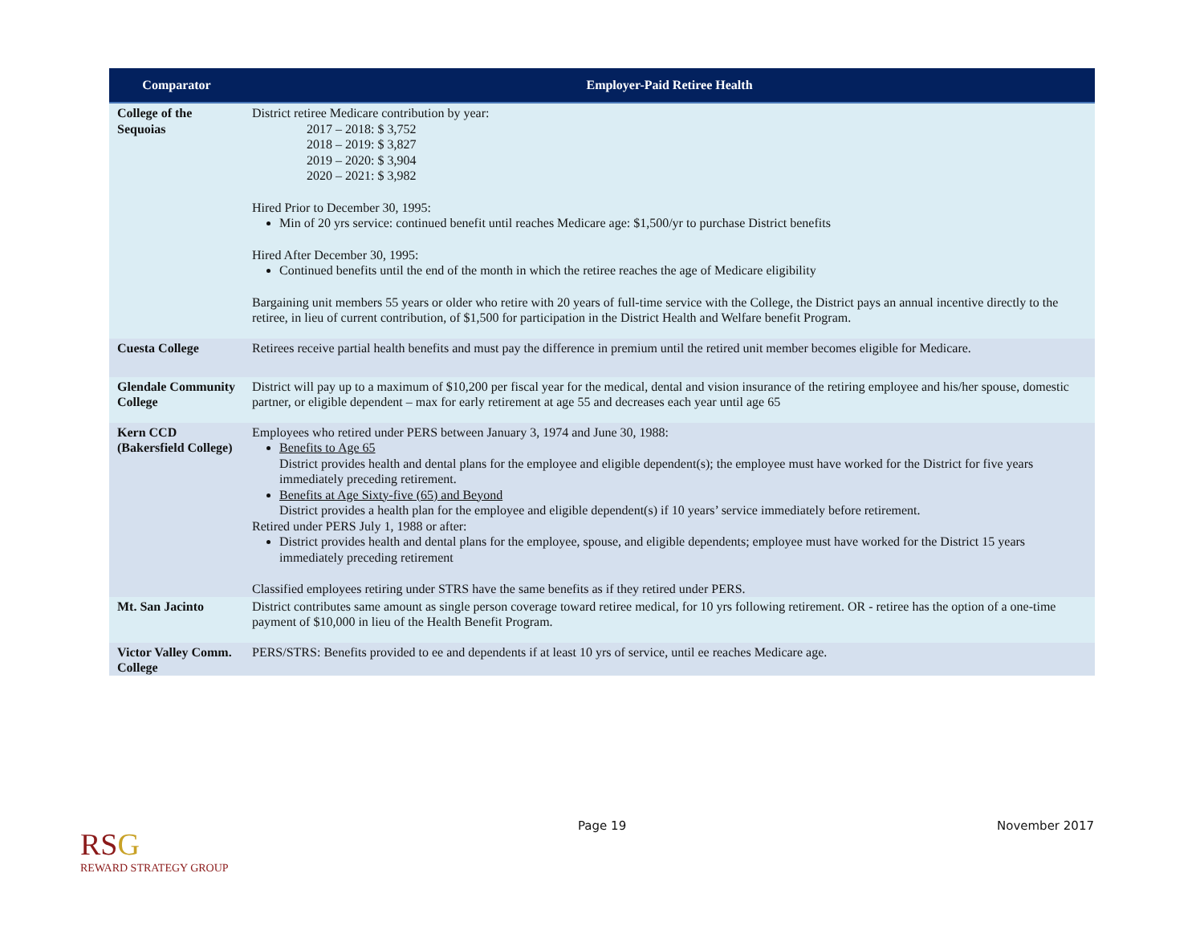| Comparator | Employer-Paid Retiree Health |
| --- | --- |
| College of the Sequoias | District retiree Medicare contribution by year: 2017 – 2018: $ 3,752 2018 – 2019: $ 3,827 2019 – 2020: $ 3,904 2020 – 2021: $ 3,982 Hired Prior to December 30, 1995: Min of 20 yrs service: continued benefit until reaches Medicare age: $1,500/yr to purchase District benefits Hired After December 30, 1995: Continued benefits until the end of the month in which the retiree reaches the age of Medicare eligibility Bargaining unit members 55 years or older who retire with 20 years of full-time service with the College, the District pays an annual incentive directly to the retiree, in lieu of current contribution, of $1,500 for participation in the District Health and Welfare benefit Program. |
| Cuesta College | Retirees receive partial health benefits and must pay the difference in premium until the retired unit member becomes eligible for Medicare. |
| Glendale Community College | District will pay up to a maximum of $10,200 per fiscal year for the medical, dental and vision insurance of the retiring employee and his/her spouse, domestic partner, or eligible dependent – max for early retirement at age 55 and decreases each year until age 65 |
| Kern CCD (Bakersfield College) | Employees who retired under PERS between January 3, 1974 and June 30, 1988: Benefits to Age 65 District provides health and dental plans for the employee and eligible dependent(s); the employee must have worked for the District for five years immediately preceding retirement. Benefits at Age Sixty-five (65) and Beyond District provides a health plan for the employee and eligible dependent(s) if 10 years’ service immediately before retirement. Retired under PERS July 1, 1988 or after: District provides health and dental plans for the employee, spouse, and eligible dependents; employee must have worked for the District 15 years immediately preceding retirement Classified employees retiring under STRS have the same benefits as if they retired under PERS. |
| Mt. San Jacinto | District contributes same amount as single person coverage toward retiree medical, for 10 yrs following retirement. OR - retiree has the option of a one-time payment of $10,000 in lieu of the Health Benefit Program. |
| Victor Valley Comm. College | PERS/STRS: Benefits provided to ee and dependents if at least 10 yrs of service, until ee reaches Medicare age. |
RSG
REWARD STRATEGY GROUP
Page 19 November 2017